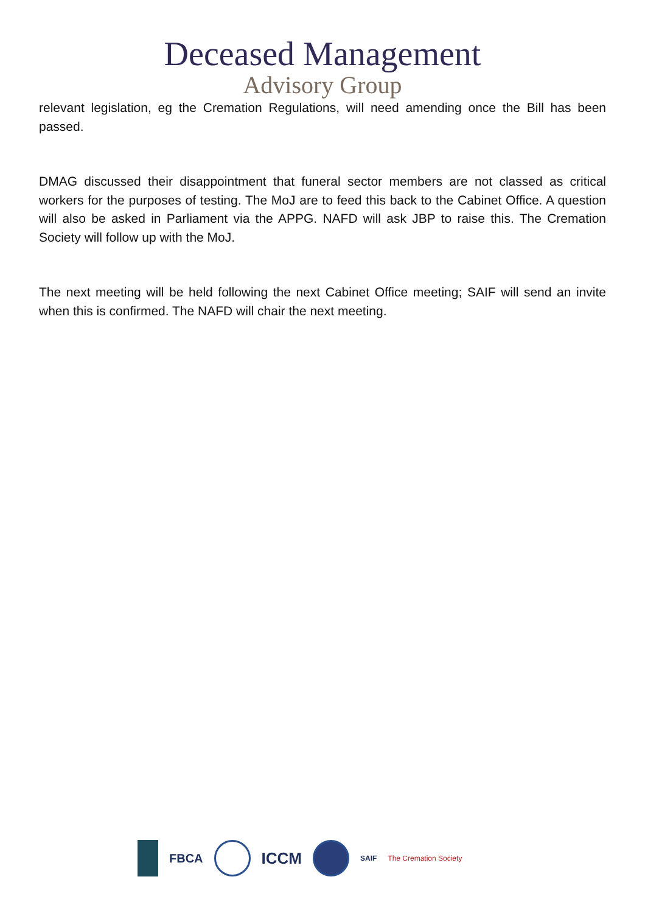Deceased Management
Advisory Group
relevant legislation, eg the Cremation Regulations, will need amending once the Bill has been passed.
DMAG discussed their disappointment that funeral sector members are not classed as critical workers for the purposes of testing. The MoJ are to feed this back to the Cabinet Office. A question will also be asked in Parliament via the APPG. NAFD will ask JBP to raise this. The Cremation Society will follow up with the MoJ.
The next meeting will be held following the next Cabinet Office meeting; SAIF will send an invite when this is confirmed. The NAFD will chair the next meeting.
FBCA
ICCM
SAIF The Cremation Society